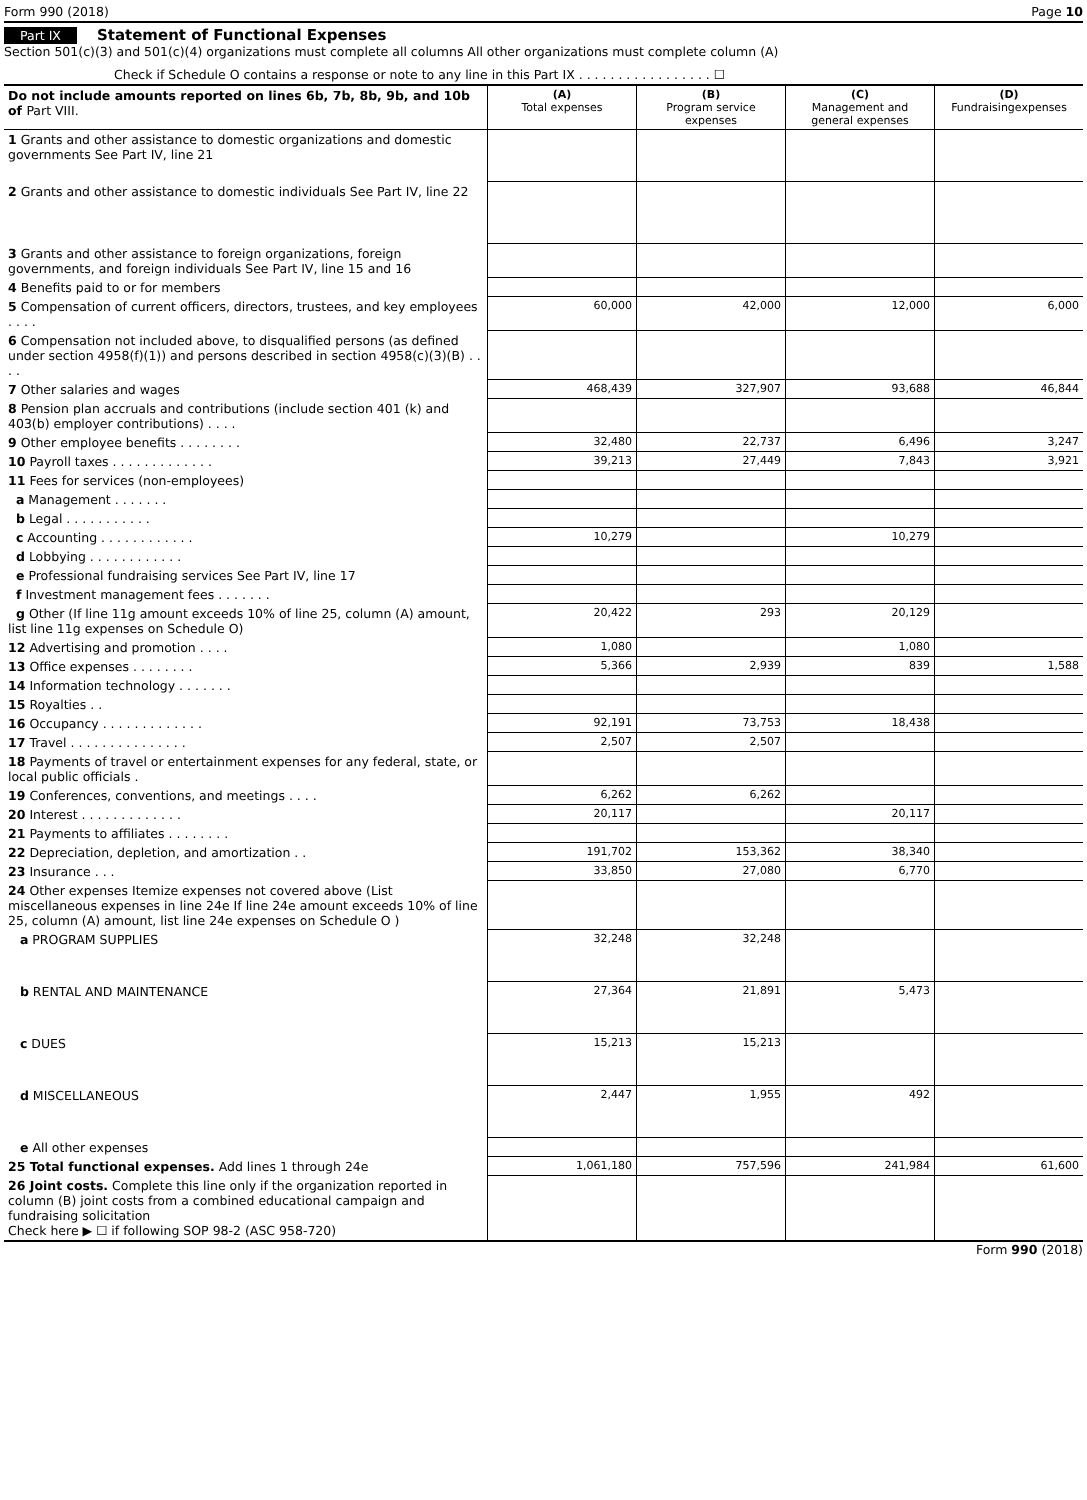Form 990 (2018) Page 10
Part IX Statement of Functional Expenses
Section 501(c)(3) and 501(c)(4) organizations must complete all columns All other organizations must complete column (A)
Check if Schedule O contains a response or note to any line in this Part IX . . . . . . . . . . . . . . . . . ☐
| Do not include amounts reported on lines 6b, 7b, 8b, 9b, and 10b of Part VIII. | (A) Total expenses | (B) Program service expenses | (C) Management and general expenses | (D) Fundraisingexpenses |
| 1 Grants and other assistance to domestic organizations and domestic governments See Part IV, line 21 | | | | |
| 2 Grants and other assistance to domestic individuals See Part IV, line 22 | | | | |
| 3 Grants and other assistance to foreign organizations, foreign governments, and foreign individuals See Part IV, line 15 and 16 | | | | |
| 4 Benefits paid to or for members | | | | |
| 5 Compensation of current officers, directors, trustees, and key employees . . . . | 60,000 | 42,000 | 12,000 | 6,000 |
| 6 Compensation not included above, to disqualified persons (as defined under section 4958(f)(1)) and persons described in section 4958(c)(3)(B) . . . . | | | | |
| 7 Other salaries and wages | 468,439 | 327,907 | 93,688 | 46,844 |
| 8 Pension plan accruals and contributions (include section 401 (k) and 403(b) employer contributions) . . . . | | | | |
| 9 Other employee benefits . . . . . . . . | 32,480 | 22,737 | 6,496 | 3,247 |
| 10 Payroll taxes . . . . . . . . . . . . . | 39,213 | 27,449 | 7,843 | 3,921 |
| 11 Fees for services (non-employees) | | | | |
| a Management . . . . . . . | | | | |
| b Legal . . . . . . . . . . . | | | | |
| c Accounting . . . . . . . . . . . . | 10,279 | | 10,279 | |
| d Lobbying . . . . . . . . . . . . | | | | |
| e Professional fundraising services See Part IV, line 17 | | | | |
| f Investment management fees . . . . . . . | | | | |
| g Other (If line 11g amount exceeds 10% of line 25, column (A) amount, list line 11g expenses on Schedule O) | 20,422 | 293 | 20,129 | |
| 12 Advertising and promotion . . . . | 1,080 | | 1,080 | |
| 13 Office expenses . . . . . . . . | 5,366 | 2,939 | 839 | 1,588 |
| 14 Information technology . . . . . . . | | | | |
| 15 Royalties . . | | | | |
| 16 Occupancy . . . . . . . . . . . . . | 92,191 | 73,753 | 18,438 | |
| 17 Travel . . . . . . . . . . . . . . . | 2,507 | 2,507 | | |
| 18 Payments of travel or entertainment expenses for any federal, state, or local public officials . | | | | |
| 19 Conferences, conventions, and meetings . . . . | 6,262 | 6,262 | | |
| 20 Interest . . . . . . . . . . . . . | 20,117 | | 20,117 | |
| 21 Payments to affiliates . . . . . . . . | | | | |
| 22 Depreciation, depletion, and amortization . . | 191,702 | 153,362 | 38,340 | |
| 23 Insurance . . . | 33,850 | 27,080 | 6,770 | |
| 24 Other expenses Itemize expenses not covered above (List miscellaneous expenses in line 24e If line 24e amount exceeds 10% of line 25, column (A) amount, list line 24e expenses on Schedule O ) | | | | |
| a PROGRAM SUPPLIES | 32,248 | 32,248 | | |
| b RENTAL AND MAINTENANCE | 27,364 | 21,891 | 5,473 | |
| c DUES | 15,213 | 15,213 | | |
| d MISCELLANEOUS | 2,447 | 1,955 | 492 | |
| e All other expenses | | | | |
| 25 Total functional expenses. Add lines 1 through 24e | 1,061,180 | 757,596 | 241,984 | 61,600 |
| 26 Joint costs. Complete this line only if the organization reported in column (B) joint costs from a combined educational campaign and fundraising solicitation Check here ▶ ☐ if following SOP 98-2 (ASC 958-720) | | | | |
Form 990 (2018)